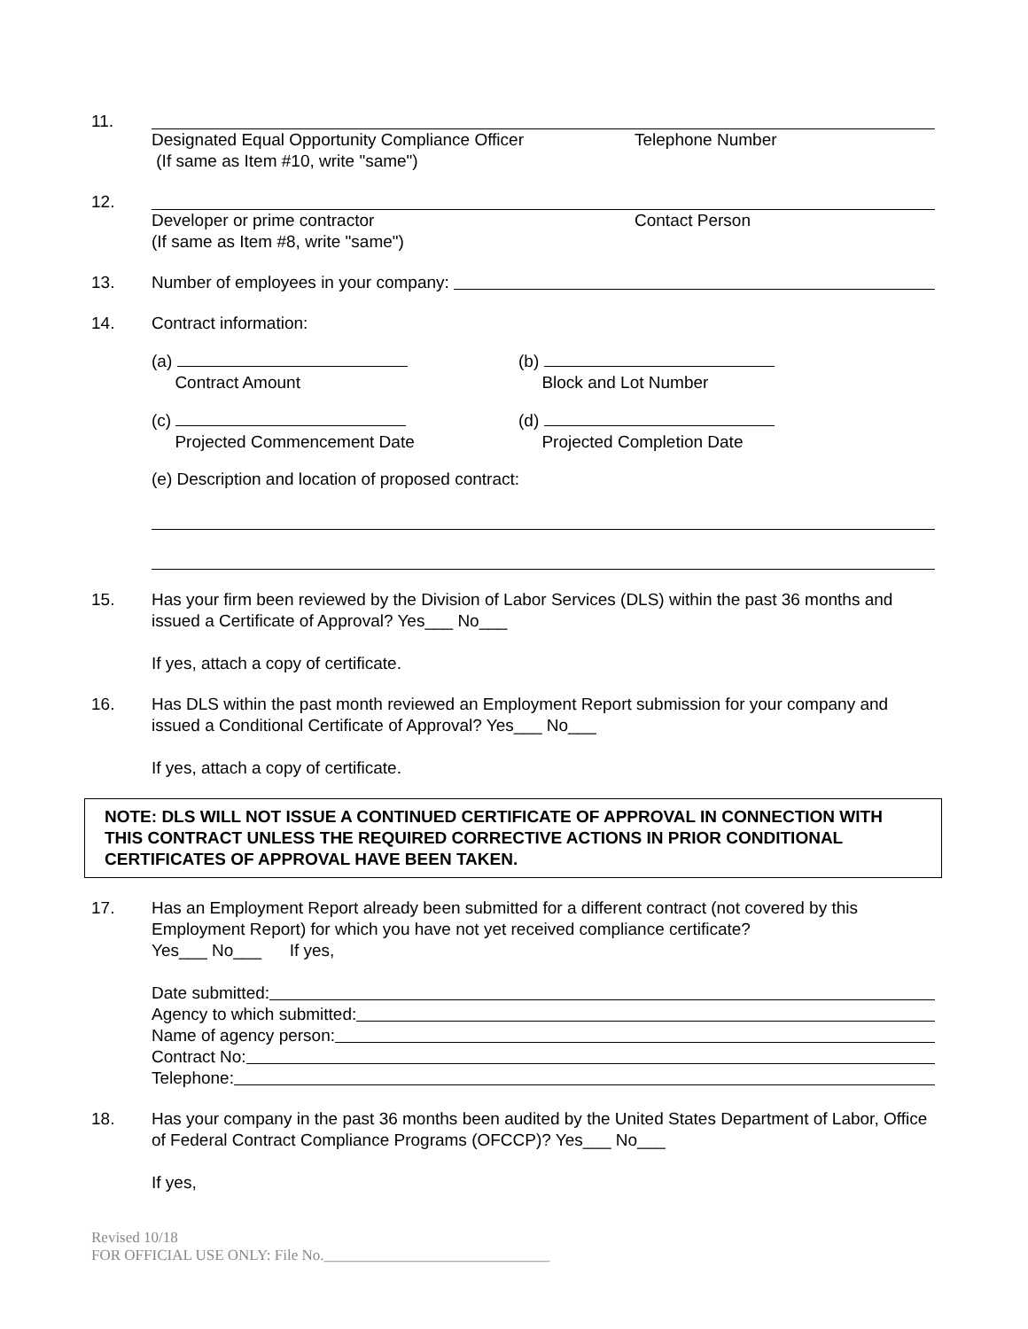11. Designated Equal Opportunity Compliance Officer Telephone Number
(If same as Item #10, write "same")
12. Developer or prime contractor Contact Person
(If same as Item #8, write "same")
13. Number of employees in your company:
14. Contract information:
(a)
Contract Amount
(b)
Block and Lot Number
(c)
Projected Commencement Date
(d)
Projected Completion Date
(e) Description and location of proposed contract:
15. Has your firm been reviewed by the Division of Labor Services (DLS) within the past 36 months and issued a Certificate of Approval? Yes___ No___
If yes, attach a copy of certificate.
16. Has DLS within the past month reviewed an Employment Report submission for your company and issued a Conditional Certificate of Approval? Yes___ No___
If yes, attach a copy of certificate.
NOTE: DLS WILL NOT ISSUE A CONTINUED CERTIFICATE OF APPROVAL IN CONNECTION WITH THIS CONTRACT UNLESS THE REQUIRED CORRECTIVE ACTIONS IN PRIOR CONDITIONAL CERTIFICATES OF APPROVAL HAVE BEEN TAKEN.
17. Has an Employment Report already been submitted for a different contract (not covered by this Employment Report) for which you have not yet received compliance certificate?
Yes___ No___ If yes,
Date submitted:
Agency to which submitted:
Name of agency person:
Contract No:
Telephone:
18. Has your company in the past 36 months been audited by the United States Department of Labor, Office of Federal Contract Compliance Programs (OFCCP)? Yes___ No___
If yes,
Revised 10/18
FOR OFFICIAL USE ONLY: File No.______________________________